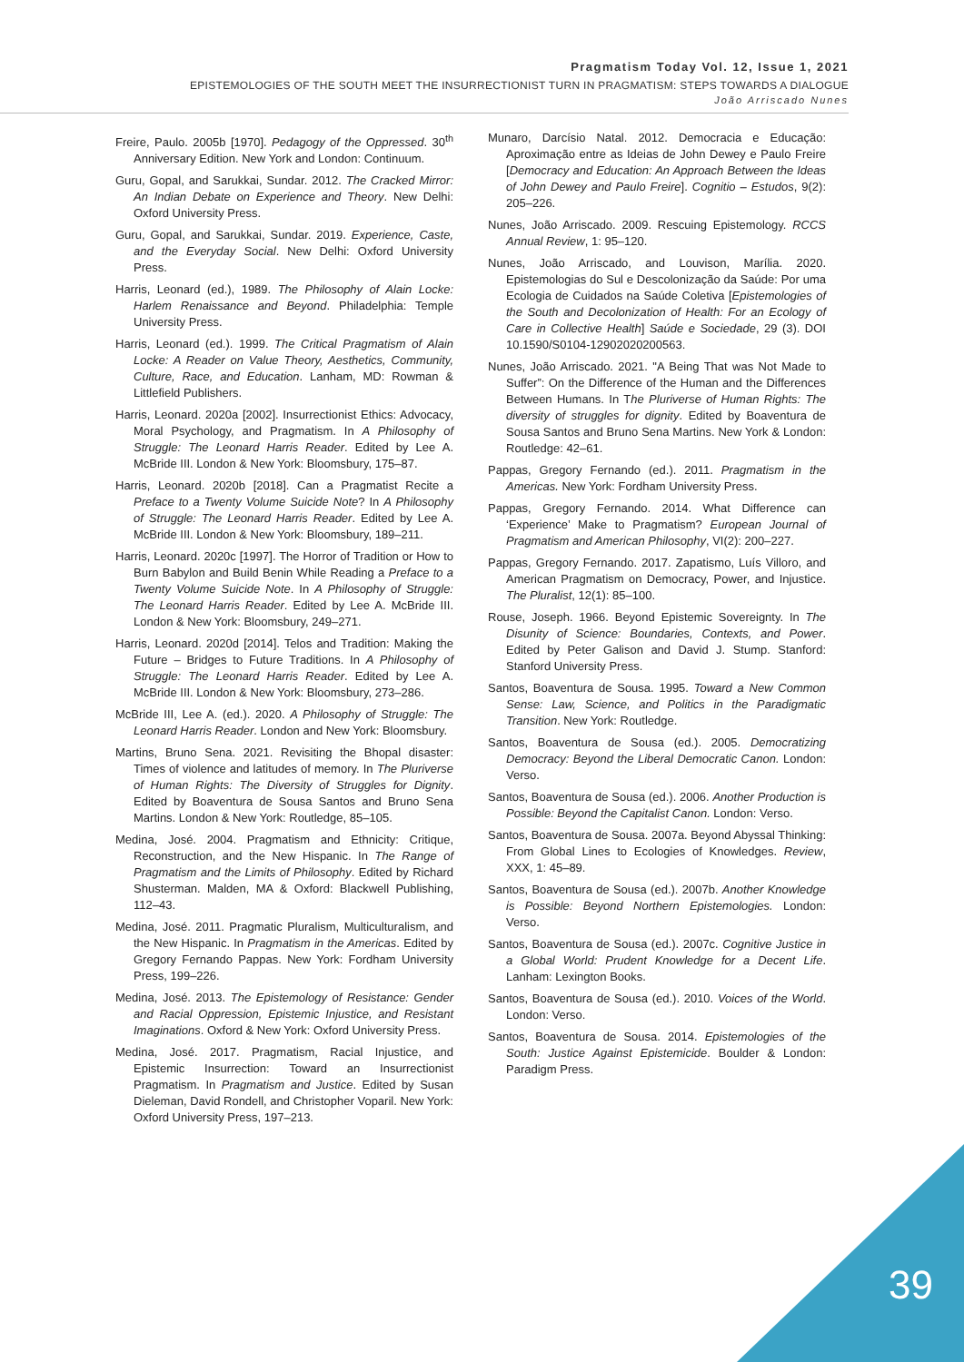Pragmatism Today Vol. 12, Issue 1, 2021
EPISTEMOLOGIES OF THE SOUTH MEET THE INSURRECTIONIST TURN IN PRAGMATISM: STEPS TOWARDS A DIALOGUE
João Arriscado Nunes
Freire, Paulo. 2005b [1970]. Pedagogy of the Oppressed. 30<sup>th</sup> Anniversary Edition. New York and London: Continuum.
Guru, Gopal, and Sarukkai, Sundar. 2012. The Cracked Mirror: An Indian Debate on Experience and Theory. New Delhi: Oxford University Press.
Guru, Gopal, and Sarukkai, Sundar. 2019. Experience, Caste, and the Everyday Social. New Delhi: Oxford University Press.
Harris, Leonard (ed.), 1989. The Philosophy of Alain Locke: Harlem Renaissance and Beyond. Philadelphia: Temple University Press.
Harris, Leonard (ed.). 1999. The Critical Pragmatism of Alain Locke: A Reader on Value Theory, Aesthetics, Community, Culture, Race, and Education. Lanham, MD: Rowman & Littlefield Publishers.
Harris, Leonard. 2020a [2002]. Insurrectionist Ethics: Advocacy, Moral Psychology, and Pragmatism. In A Philosophy of Struggle: The Leonard Harris Reader. Edited by Lee A. McBride III. London & New York: Bloomsbury, 175–87.
Harris, Leonard. 2020b [2018]. Can a Pragmatist Recite a Preface to a Twenty Volume Suicide Note? In A Philosophy of Struggle: The Leonard Harris Reader. Edited by Lee A. McBride III. London & New York: Bloomsbury, 189–211.
Harris, Leonard. 2020c [1997]. The Horror of Tradition or How to Burn Babylon and Build Benin While Reading a Preface to a Twenty Volume Suicide Note. In A Philosophy of Struggle: The Leonard Harris Reader. Edited by Lee A. McBride III. London & New York: Bloomsbury, 249–271.
Harris, Leonard. 2020d [2014]. Telos and Tradition: Making the Future – Bridges to Future Traditions. In A Philosophy of Struggle: The Leonard Harris Reader. Edited by Lee A. McBride III. London & New York: Bloomsbury, 273–286.
McBride III, Lee A. (ed.). 2020. A Philosophy of Struggle: The Leonard Harris Reader. London and New York: Bloomsbury.
Martins, Bruno Sena. 2021. Revisiting the Bhopal disaster: Times of violence and latitudes of memory. In The Pluriverse of Human Rights: The Diversity of Struggles for Dignity. Edited by Boaventura de Sousa Santos and Bruno Sena Martins. London & New York: Routledge, 85–105.
Medina, José. 2004. Pragmatism and Ethnicity: Critique, Reconstruction, and the New Hispanic. In The Range of Pragmatism and the Limits of Philosophy. Edited by Richard Shusterman. Malden, MA & Oxford: Blackwell Publishing, 112–43.
Medina, José. 2011. Pragmatic Pluralism, Multiculturalism, and the New Hispanic. In Pragmatism in the Americas. Edited by Gregory Fernando Pappas. New York: Fordham University Press, 199–226.
Medina, José. 2013. The Epistemology of Resistance: Gender and Racial Oppression, Epistemic Injustice, and Resistant Imaginations. Oxford & New York: Oxford University Press.
Medina, José. 2017. Pragmatism, Racial Injustice, and Epistemic Insurrection: Toward an Insurrectionist Pragmatism. In Pragmatism and Justice. Edited by Susan Dieleman, David Rondell, and Christopher Voparil. New York: Oxford University Press, 197–213.
Munaro, Darcísio Natal. 2012. Democracia e Educação: Aproximação entre as Ideias de John Dewey e Paulo Freire [Democracy and Education: An Approach Between the Ideas of John Dewey and Paulo Freire]. Cognitio – Estudos, 9(2): 205–226.
Nunes, João Arriscado. 2009. Rescuing Epistemology. RCCS Annual Review, 1: 95–120.
Nunes, João Arriscado, and Louvison, Marília. 2020. Epistemologias do Sul e Descolonização da Saúde: Por uma Ecologia de Cuidados na Saúde Coletiva [Epistemologies of the South and Decolonization of Health: For an Ecology of Care in Collective Health] Saúde e Sociedade, 29 (3). DOI 10.1590/S0104-12902020200563.
Nunes, João Arriscado. 2021. "A Being That was Not Made to Suffer”: On the Difference of the Human and the Differences Between Humans. In The Pluriverse of Human Rights: The diversity of struggles for dignity. Edited by Boaventura de Sousa Santos and Bruno Sena Martins. New York & London: Routledge: 42–61.
Pappas, Gregory Fernando (ed.). 2011. Pragmatism in the Americas. New York: Fordham University Press.
Pappas, Gregory Fernando. 2014. What Difference can ‘Experience’ Make to Pragmatism? European Journal of Pragmatism and American Philosophy, VI(2): 200–227.
Pappas, Gregory Fernando. 2017. Zapatismo, Luís Villoro, and American Pragmatism on Democracy, Power, and Injustice. The Pluralist, 12(1): 85–100.
Rouse, Joseph. 1966. Beyond Epistemic Sovereignty. In The Disunity of Science: Boundaries, Contexts, and Power. Edited by Peter Galison and David J. Stump. Stanford: Stanford University Press.
Santos, Boaventura de Sousa. 1995. Toward a New Common Sense: Law, Science, and Politics in the Paradigmatic Transition. New York: Routledge.
Santos, Boaventura de Sousa (ed.). 2005. Democratizing Democracy: Beyond the Liberal Democratic Canon. London: Verso.
Santos, Boaventura de Sousa (ed.). 2006. Another Production is Possible: Beyond the Capitalist Canon. London: Verso.
Santos, Boaventura de Sousa. 2007a. Beyond Abyssal Thinking: From Global Lines to Ecologies of Knowledges. Review, XXX, 1: 45–89.
Santos, Boaventura de Sousa (ed.). 2007b. Another Knowledge is Possible: Beyond Northern Epistemologies. London: Verso.
Santos, Boaventura de Sousa (ed.). 2007c. Cognitive Justice in a Global World: Prudent Knowledge for a Decent Life. Lanham: Lexington Books.
Santos, Boaventura de Sousa (ed.). 2010. Voices of the World. London: Verso.
Santos, Boaventura de Sousa. 2014. Epistemologies of the South: Justice Against Epistemicide. Boulder & London: Paradigm Press.
39